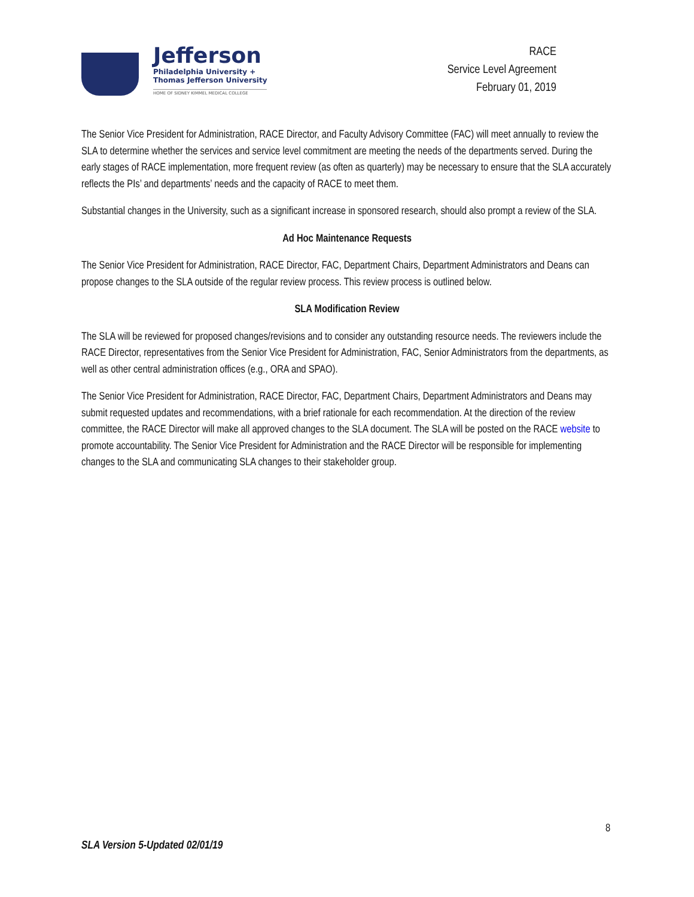Jefferson
Philadelphia University +
Thomas Jefferson University
HOME OF SIDNEY KIMMEL MEDICAL COLLEGE
RACE
Service Level Agreement
February 01, 2019
The Senior Vice President for Administration, RACE Director, and Faculty Advisory Committee (FAC) will meet annually to review the SLA to determine whether the services and service level commitment are meeting the needs of the departments served. During the early stages of RACE implementation, more frequent review (as often as quarterly) may be necessary to ensure that the SLA accurately reflects the PIs’ and departments’ needs and the capacity of RACE to meet them.
Substantial changes in the University, such as a significant increase in sponsored research, should also prompt a review of the SLA.
Ad Hoc Maintenance Requests
The Senior Vice President for Administration, RACE Director, FAC, Department Chairs, Department Administrators and Deans can propose changes to the SLA outside of the regular review process. This review process is outlined below.
SLA Modification Review
The SLA will be reviewed for proposed changes/revisions and to consider any outstanding resource needs. The reviewers include the RACE Director, representatives from the Senior Vice President for Administration, FAC, Senior Administrators from the departments, as well as other central administration offices (e.g., ORA and SPAO).
The Senior Vice President for Administration, RACE Director, FAC, Department Chairs, Department Administrators and Deans may submit requested updates and recommendations, with a brief rationale for each recommendation. At the direction of the review committee, the RACE Director will make all approved changes to the SLA document. The SLA will be posted on the RACE website to promote accountability. The Senior Vice President for Administration and the RACE Director will be responsible for implementing changes to the SLA and communicating SLA changes to their stakeholder group.
8
SLA Version 5-Updated 02/01/19